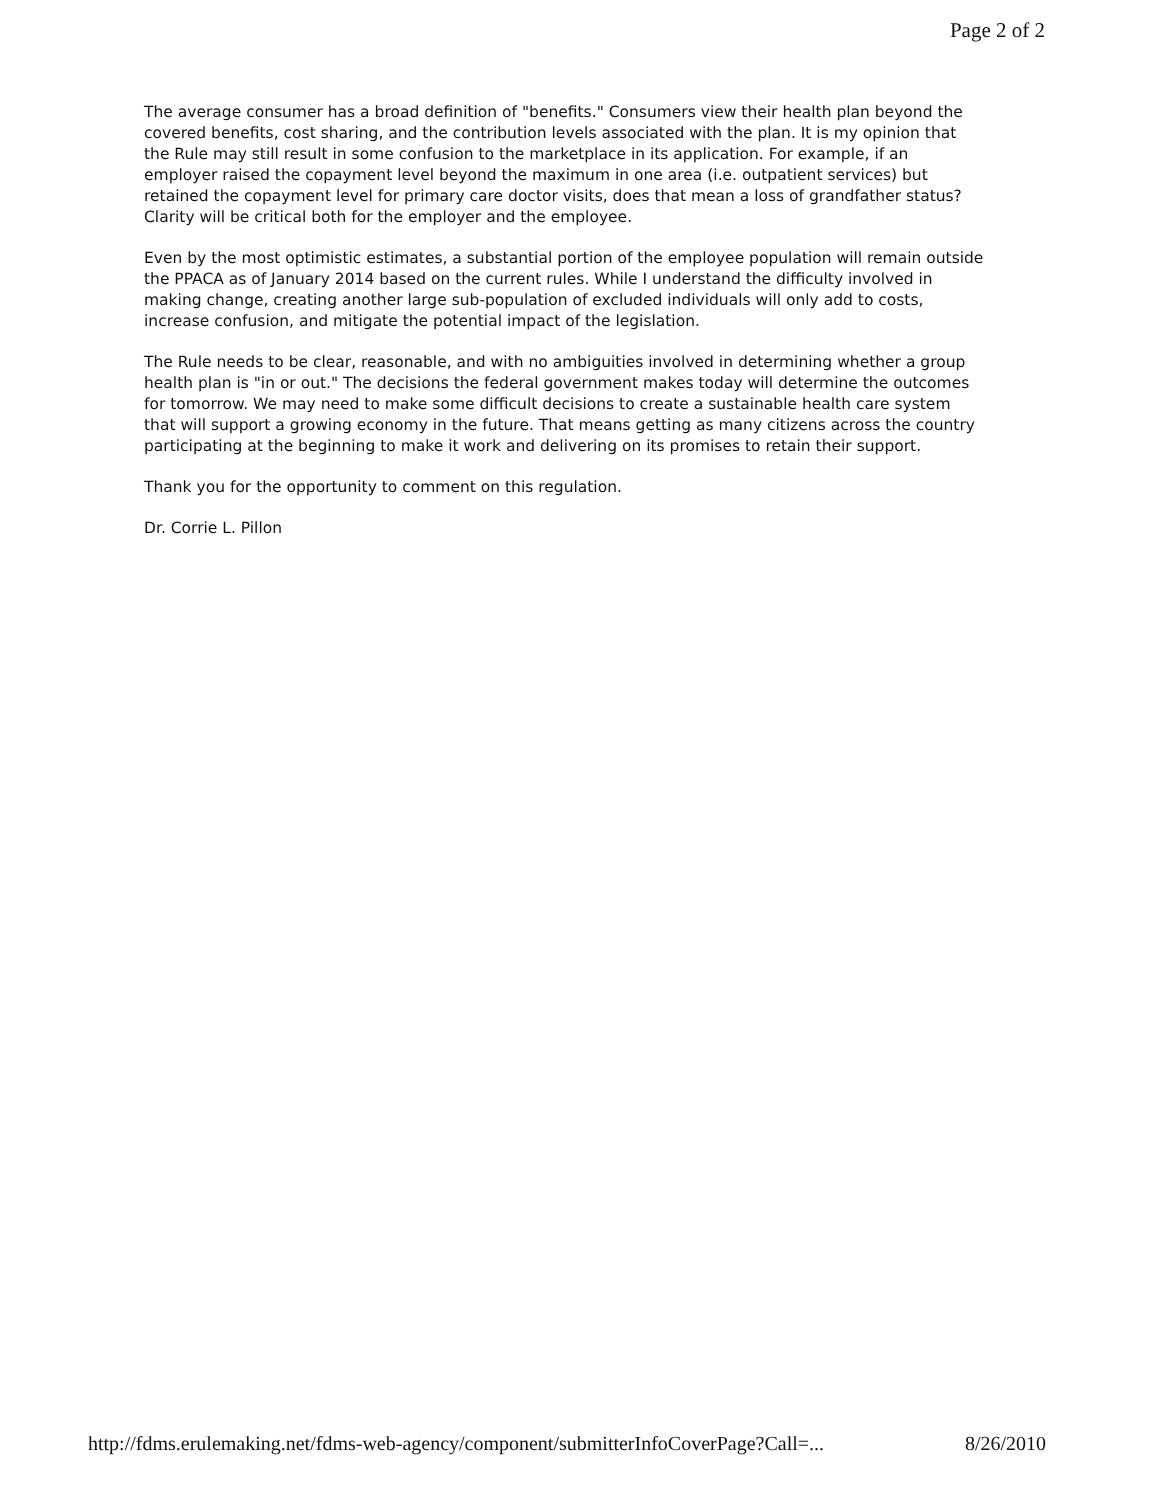Page 2 of 2
The average consumer has a broad definition of "benefits." Consumers view their health plan beyond the covered benefits, cost sharing, and the contribution levels associated with the plan. It is my opinion that the Rule may still result in some confusion to the marketplace in its application. For example, if an employer raised the copayment level beyond the maximum in one area (i.e. outpatient services) but retained the copayment level for primary care doctor visits, does that mean a loss of grandfather status? Clarity will be critical both for the employer and the employee.
Even by the most optimistic estimates, a substantial portion of the employee population will remain outside the PPACA as of January 2014 based on the current rules. While I understand the difficulty involved in making change, creating another large sub-population of excluded individuals will only add to costs, increase confusion, and mitigate the potential impact of the legislation.
The Rule needs to be clear, reasonable, and with no ambiguities involved in determining whether a group health plan is "in or out." The decisions the federal government makes today will determine the outcomes for tomorrow. We may need to make some difficult decisions to create a sustainable health care system that will support a growing economy in the future. That means getting as many citizens across the country participating at the beginning to make it work and delivering on its promises to retain their support.
Thank you for the opportunity to comment on this regulation.
Dr. Corrie L. Pillon
http://fdms.erulemaking.net/fdms-web-agency/component/submitterInfoCoverPage?Call=... 8/26/2010